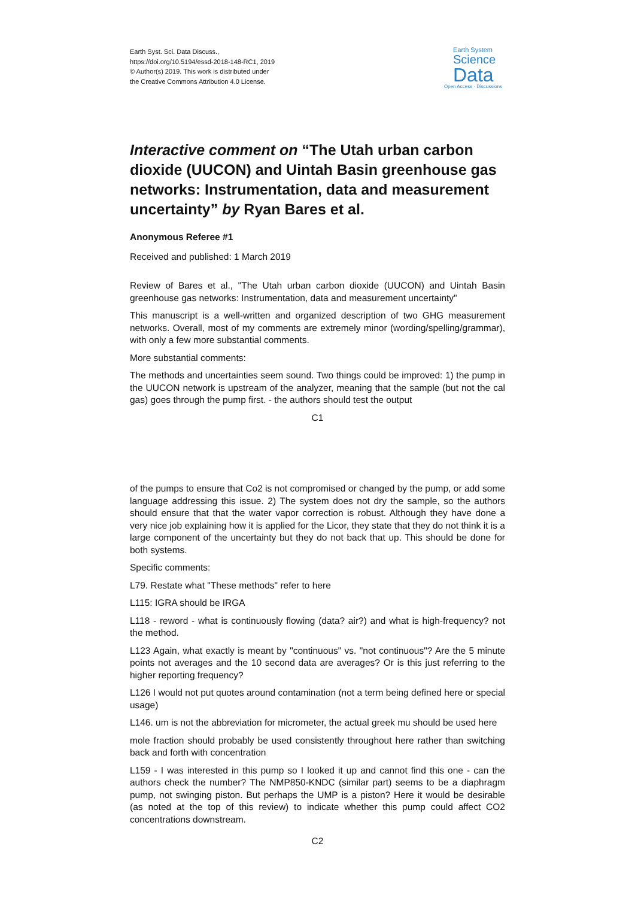Earth Syst. Sci. Data Discuss.,
https://doi.org/10.5194/essd-2018-148-RC1, 2019
© Author(s) 2019. This work is distributed under
the Creative Commons Attribution 4.0 License.
Earth System
Science
Data
Open Access · Discussions
Interactive comment on “The Utah urban carbon dioxide (UUCON) and Uintah Basin greenhouse gas networks: Instrumentation, data and measurement uncertainty” by Ryan Bares et al.
Anonymous Referee #1
Received and published: 1 March 2019
Review of Bares et al., "The Utah urban carbon dioxide (UUCON) and Uintah Basin greenhouse gas networks: Instrumentation, data and measurement uncertainty"
This manuscript is a well-written and organized description of two GHG measurement networks. Overall, most of my comments are extremely minor (wording/spelling/grammar), with only a few more substantial comments.
More substantial comments:
The methods and uncertainties seem sound. Two things could be improved: 1) the pump in the UUCON network is upstream of the analyzer, meaning that the sample (but not the cal gas) goes through the pump first. - the authors should test the output
C1
of the pumps to ensure that Co2 is not compromised or changed by the pump, or add some language addressing this issue. 2) The system does not dry the sample, so the authors should ensure that that the water vapor correction is robust. Although they have done a very nice job explaining how it is applied for the Licor, they state that they do not think it is a large component of the uncertainty but they do not back that up. This should be done for both systems.
Specific comments:
L79. Restate what "These methods" refer to here
L115: IGRA should be IRGA
L118 - reword - what is continuously flowing (data? air?) and what is high-frequency? not the method.
L123 Again, what exactly is meant by "continuous" vs. "not continuous"? Are the 5 minute points not averages and the 10 second data are averages? Or is this just referring to the higher reporting frequency?
L126 I would not put quotes around contamination (not a term being defined here or special usage)
L146. um is not the abbreviation for micrometer, the actual greek mu should be used here
mole fraction should probably be used consistently throughout here rather than switching back and forth with concentration
L159 - I was interested in this pump so I looked it up and cannot find this one - can the authors check the number? The NMP850-KNDC (similar part) seems to be a diaphragm pump, not swinging piston. But perhaps the UMP is a piston? Here it would be desirable (as noted at the top of this review) to indicate whether this pump could affect CO2 concentrations downstream.
C2